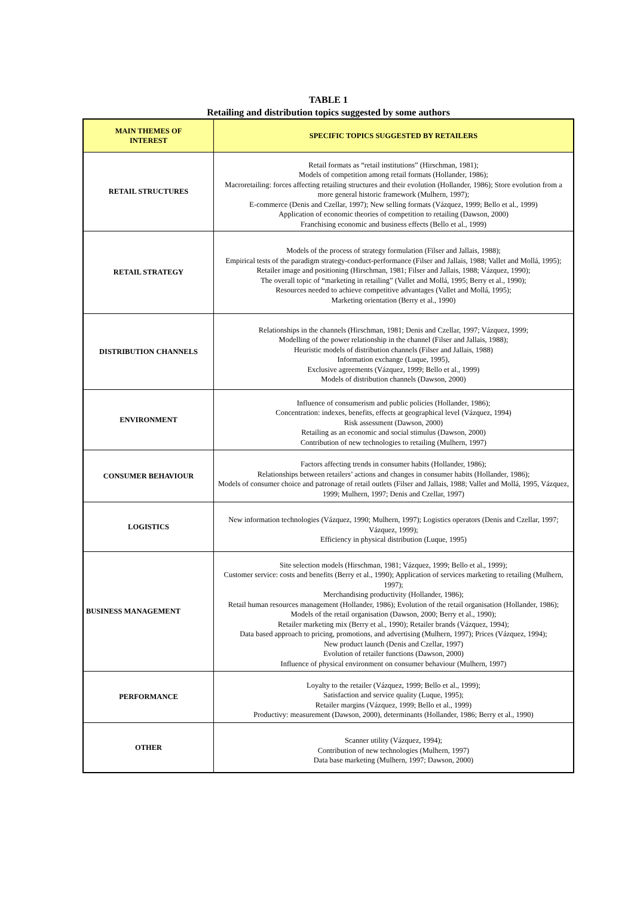TABLE 1
Retailing and distribution topics suggested by some authors
| MAIN THEMES OF INTEREST | SPECIFIC TOPICS SUGGESTED BY RETAILERS |
| --- | --- |
| RETAIL STRUCTURES | Retail formats as “retail institutions” (Hirschman, 1981); Models of competition among retail formats (Hollander, 1986); Macroretailing: forces affecting retailing structures and their evolution (Hollander, 1986); Store evolution from a more general historic framework (Mulhern, 1997); E-commerce (Denis and Czellar, 1997); New selling formats (Vázquez, 1999; Bello et al., 1999) Application of economic theories of competition to retailing (Dawson, 2000) Franchising economic and business effects (Bello et al., 1999) |
| RETAIL STRATEGY | Models of the process of strategy formulation (Filser and Jallais, 1988); Empirical tests of the paradigm strategy-conduct-performance (Filser and Jallais, 1988; Vallet and Mollá, 1995); Retailer image and positioning (Hirschman, 1981; Filser and Jallais, 1988; Vázquez, 1990); The overall topic of “marketing in retailing” (Vallet and Mollá, 1995; Berry et al., 1990); Resources needed to achieve competitive advantages (Vallet and Mollá, 1995); Marketing orientation (Berry et al., 1990) |
| DISTRIBUTION CHANNELS | Relationships in the channels (Hirschman, 1981; Denis and Czellar, 1997; Vázquez, 1999; Modelling of the power relationship in the channel (Filser and Jallais, 1988); Heuristic models of distribution channels (Filser and Jallais, 1988) Information exchange (Luque, 1995), Exclusive agreements (Vázquez, 1999; Bello et al., 1999) Models of distribution channels (Dawson, 2000) |
| ENVIRONMENT | Influence of consumerism and public policies (Hollander, 1986); Concentration: indexes, benefits, effects at geographical level (Vázquez, 1994) Risk assessment (Dawson, 2000) Retailing as an economic and social stimulus (Dawson, 2000) Contribution of new technologies to retailing (Mulhern, 1997) |
| CONSUMER BEHAVIOUR | Factors affecting trends in consumer habits (Hollander, 1986); Relationships between retailers’ actions and changes in consumer habits (Hollander, 1986); Models of consumer choice and patronage of retail outlets (Filser and Jallais, 1988; Vallet and Mollá, 1995, Vázquez, 1999; Mulhern, 1997; Denis and Czellar, 1997) |
| LOGISTICS | New information technologies (Vázquez, 1990; Mulhern, 1997); Logistics operators (Denis and Czellar, 1997; Vázquez, 1999); Efficiency in physical distribution (Luque, 1995) |
| BUSINESS MANAGEMENT | Site selection models (Hirschman, 1981; Vázquez, 1999; Bello et al., 1999); Customer service: costs and benefits (Berry et al., 1990); Application of services marketing to retailing (Mulhern, 1997); Merchandising productivity (Hollander, 1986); Retail human resources management (Hollander, 1986); Evolution of the retail organisation (Hollander, 1986); Models of the retail organisation (Dawson, 2000; Berry et al., 1990); Retailer marketing mix (Berry et al., 1990); Retailer brands (Vázquez, 1994); Data based approach to pricing, promotions, and advertising (Mulhern, 1997); Prices (Vázquez, 1994); New product launch (Denis and Czellar, 1997) Evolution of retailer functions (Dawson, 2000) Influence of physical environment on consumer behaviour (Mulhern, 1997) |
| PERFORMANCE | Loyalty to the retailer (Vázquez, 1999; Bello et al., 1999); Satisfaction and service quality (Luque, 1995); Retailer margins (Vázquez, 1999; Bello et al., 1999) Productivy: measurement (Dawson, 2000), determinants (Hollander, 1986; Berry et al., 1990) |
| OTHER | Scanner utility (Vázquez, 1994); Contribution of new technologies (Mulhern, 1997) Data base marketing (Mulhern, 1997; Dawson, 2000) |